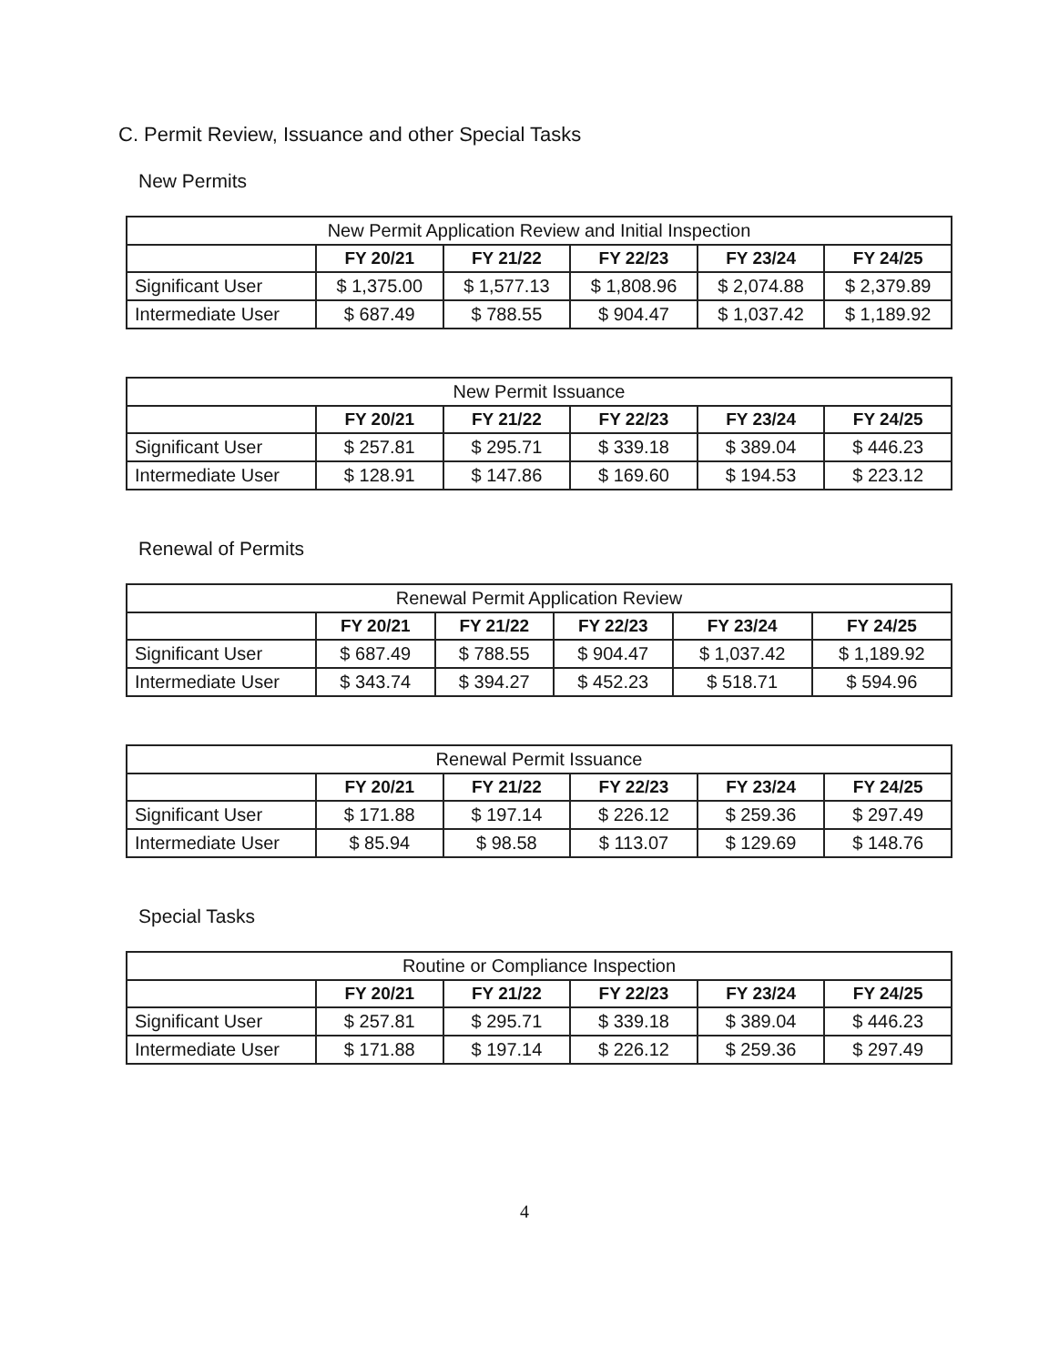C. Permit Review, Issuance and other Special Tasks
New Permits
| New Permit Application Review and Initial Inspection | | | | | |
| | FY 20/21 | FY 21/22 | FY 22/23 | FY 23/24 | FY 24/25 |
| Significant User | $ 1,375.00 | $ 1,577.13 | $ 1,808.96 | $ 2,074.88 | $ 2,379.89 |
| Intermediate User | $ 687.49 | $ 788.55 | $ 904.47 | $ 1,037.42 | $ 1,189.92 |
| New Permit Issuance | | | | | |
| | FY 20/21 | FY 21/22 | FY 22/23 | FY 23/24 | FY 24/25 |
| Significant User | $ 257.81 | $ 295.71 | $ 339.18 | $ 389.04 | $ 446.23 |
| Intermediate User | $ 128.91 | $ 147.86 | $ 169.60 | $ 194.53 | $ 223.12 |
Renewal of Permits
| Renewal Permit Application Review | | | | | |
| | FY 20/21 | FY 21/22 | FY 22/23 | FY 23/24 | FY 24/25 |
| Significant User | $ 687.49 | $ 788.55 | $ 904.47 | $ 1,037.42 | $ 1,189.92 |
| Intermediate User | $ 343.74 | $ 394.27 | $ 452.23 | $ 518.71 | $ 594.96 |
| Renewal Permit Issuance | | | | | |
| | FY 20/21 | FY 21/22 | FY 22/23 | FY 23/24 | FY 24/25 |
| Significant User | $ 171.88 | $ 197.14 | $ 226.12 | $ 259.36 | $ 297.49 |
| Intermediate User | $ 85.94 | $ 98.58 | $ 113.07 | $ 129.69 | $ 148.76 |
Special Tasks
| Routine or Compliance Inspection | | | | | |
| | FY 20/21 | FY 21/22 | FY 22/23 | FY 23/24 | FY 24/25 |
| Significant User | $ 257.81 | $ 295.71 | $ 339.18 | $ 389.04 | $ 446.23 |
| Intermediate User | $ 171.88 | $ 197.14 | $ 226.12 | $ 259.36 | $ 297.49 |
4